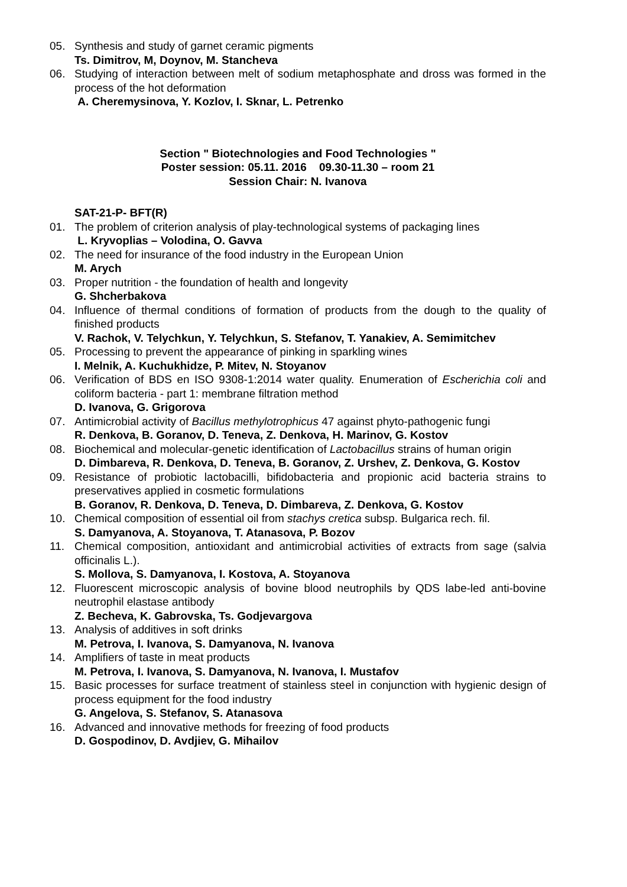05. Synthesis and study of garnet ceramic pigments
Ts. Dimitrov, M, Doynov, M. Stancheva
06. Studying of interaction between melt of sodium metaphosphate and dross was formed in the process of the hot deformation
A. Cheremysinova, Y. Kozlov, I. Sknar, L. Petrenko
Section " Biotechnologies and Food Technologies "
Poster session: 05.11. 2016 09.30-11.30 – room 21
Session Chair: N. Ivanova
SAT-21-P- BFT(R)
01. The problem of criterion analysis of play-technological systems of packaging lines
L. Kryvoplias – Volodina, O. Gavva
02. The need for insurance of the food industry in the European Union
M. Arych
03. Proper nutrition - the foundation of health and longevity
G. Shcherbakova
04. Influence of thermal conditions of formation of products from the dough to the quality of finished products
V. Rachok, V. Telychkun, Y. Telychkun, S. Stefanov, T. Yanakiev, A. Semimitchev
05. Processing to prevent the appearance of pinking in sparkling wines
I. Melnik, A. Kuchukhidze, P. Mitev, N. Stoyanov
06. Verification of BDS en ISO 9308-1:2014 water quality. Enumeration of Escherichia coli and coliform bacteria - part 1: membrane filtration method
D. Ivanova, G. Grigorova
07. Antimicrobial activity of Bacillus methylotrophicus 47 against phyto-pathogenic fungi
R. Denkova, B. Goranov, D. Teneva, Z. Denkova, H. Marinov, G. Kostov
08. Biochemical and molecular-genetic identification of Lactobacillus strains of human origin
D. Dimbareva, R. Denkova, D. Teneva, B. Goranov, Z. Urshev, Z. Denkova, G. Kostov
09. Resistance of probiotic lactobacilli, bifidobacteria and propionic acid bacteria strains to preservatives applied in cosmetic formulations
B. Goranov, R. Denkova, D. Teneva, D. Dimbareva, Z. Denkova, G. Kostov
10. Chemical composition of essential oil from stachys cretica subsp. Bulgarica rech. fil.
S. Damyanova, A. Stoyanova, T. Atanasova, P. Bozov
11. Chemical composition, antioxidant and antimicrobial activities of extracts from sage (salvia officinalis L.).
S. Mollova, S. Damyanova, I. Kostova, A. Stoyanova
12. Fluorescent microscopic analysis of bovine blood neutrophils by QDS labe-led anti-bovine neutrophil elastase antibody
Z. Becheva, K. Gabrovska, Ts. Godjevargova
13. Analysis of additives in soft drinks
M. Petrova, I. Ivanova, S. Damyanova, N. Ivanova
14. Amplifiers of taste in meat products
M. Petrova, I. Ivanova, S. Damyanova, N. Ivanova, I. Mustafov
15. Basic processes for surface treatment of stainless steel in conjunction with hygienic design of process equipment for the food industry
G. Angelova, S. Stefanov, S. Atanasova
16. Advanced and innovative methods for freezing of food products
D. Gospodinov, D. Avdjiev, G. Mihailov